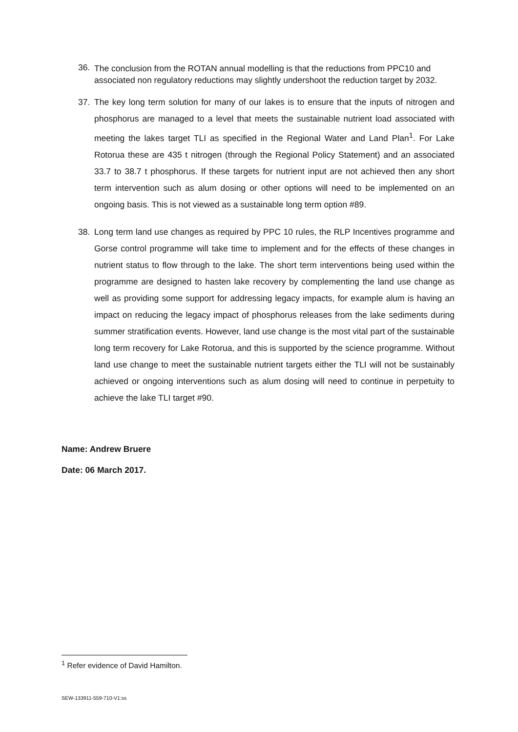36.
The conclusion from the ROTAN annual modelling is that the reductions from PPC10 and associated non regulatory reductions may slightly undershoot the reduction target by 2032.
37.
The key long term solution for many of our lakes is to ensure that the inputs of nitrogen and phosphorus are managed to a level that meets the sustainable nutrient load associated with meeting the lakes target TLI as specified in the Regional Water and Land Plan<sup>1</sup>. For Lake Rotorua these are 435 t nitrogen (through the Regional Policy Statement) and an associated 33.7 to 38.7 t phosphorus. If these targets for nutrient input are not achieved then any short term intervention such as alum dosing or other options will need to be implemented on an ongoing basis. This is not viewed as a sustainable long term option #89.
38.
Long term land use changes as required by PPC 10 rules, the RLP Incentives programme and Gorse control programme will take time to implement and for the effects of these changes in nutrient status to flow through to the lake. The short term interventions being used within the programme are designed to hasten lake recovery by complementing the land use change as well as providing some support for addressing legacy impacts, for example alum is having an impact on reducing the legacy impact of phosphorus releases from the lake sediments during summer stratification events. However, land use change is the most vital part of the sustainable long term recovery for Lake Rotorua, and this is supported by the science programme. Without land use change to meet the sustainable nutrient targets either the TLI will not be sustainably achieved or ongoing interventions such as alum dosing will need to continue in perpetuity to achieve the lake TLI target #90.
Name: Andrew Bruere
Date: 06 March 2017.
<sup>1</sup> Refer evidence of David Hamilton.
SEW-133911-559-710-V1:ss